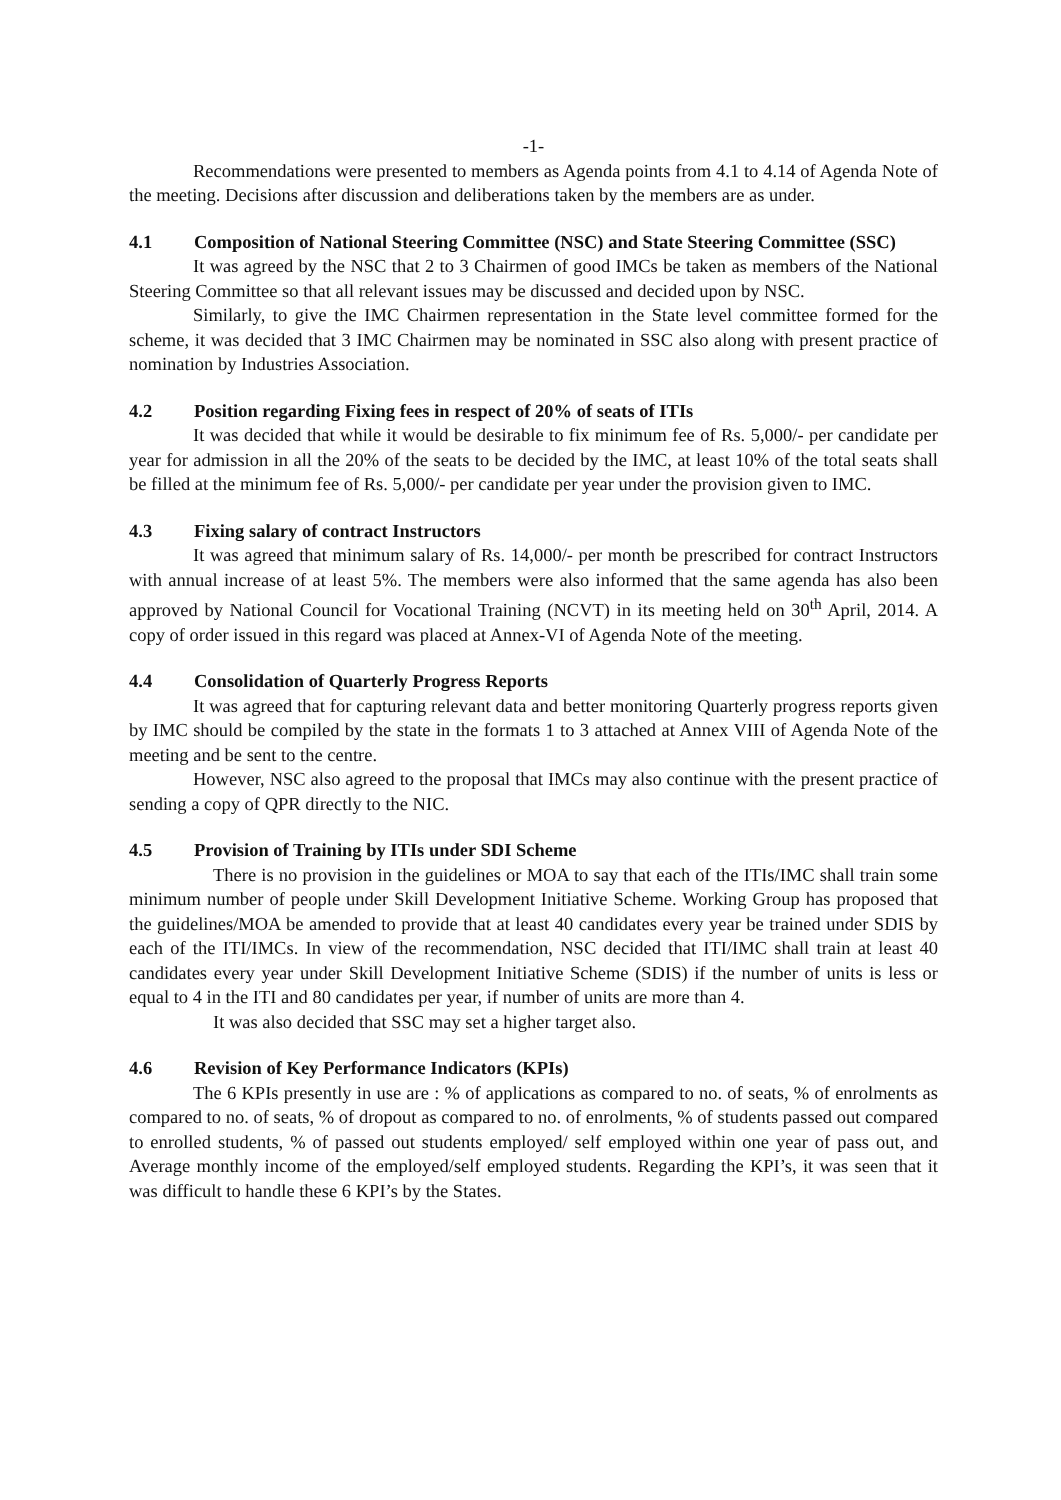-1-
Recommendations were presented to members as Agenda points from 4.1 to 4.14 of Agenda Note of the meeting. Decisions after discussion and deliberations taken by the members are as under.
4.1 Composition of National Steering Committee (NSC) and State Steering Committee (SSC)
It was agreed by the NSC that 2 to 3 Chairmen of good IMCs be taken as members of the National Steering Committee so that all relevant issues may be discussed and decided upon by NSC.
Similarly, to give the IMC Chairmen representation in the State level committee formed for the scheme, it was decided that 3 IMC Chairmen may be nominated in SSC also along with present practice of nomination by Industries Association.
4.2 Position regarding Fixing fees in respect of 20% of seats of ITIs
It was decided that while it would be desirable to fix minimum fee of Rs. 5,000/- per candidate per year for admission in all the 20% of the seats to be decided by the IMC, at least 10% of the total seats shall be filled at the minimum fee of Rs. 5,000/- per candidate per year under the provision given to IMC.
4.3 Fixing salary of contract Instructors
It was agreed that minimum salary of Rs. 14,000/- per month be prescribed for contract Instructors with annual increase of at least 5%. The members were also informed that the same agenda has also been approved by National Council for Vocational Training (NCVT) in its meeting held on 30<sup>th</sup> April, 2014. A copy of order issued in this regard was placed at Annex-VI of Agenda Note of the meeting.
4.4 Consolidation of Quarterly Progress Reports
It was agreed that for capturing relevant data and better monitoring Quarterly progress reports given by IMC should be compiled by the state in the formats 1 to 3 attached at Annex VIII of Agenda Note of the meeting and be sent to the centre.
However, NSC also agreed to the proposal that IMCs may also continue with the present practice of sending a copy of QPR directly to the NIC.
4.5 Provision of Training by ITIs under SDI Scheme
There is no provision in the guidelines or MOA to say that each of the ITIs/IMC shall train some minimum number of people under Skill Development Initiative Scheme. Working Group has proposed that the guidelines/MOA be amended to provide that at least 40 candidates every year be trained under SDIS by each of the ITI/IMCs. In view of the recommendation, NSC decided that ITI/IMC shall train at least 40 candidates every year under Skill Development Initiative Scheme (SDIS) if the number of units is less or equal to 4 in the ITI and 80 candidates per year, if number of units are more than 4.
It was also decided that SSC may set a higher target also.
4.6 Revision of Key Performance Indicators (KPIs)
The 6 KPIs presently in use are : % of applications as compared to no. of seats, % of enrolments as compared to no. of seats, % of dropout as compared to no. of enrolments, % of students passed out compared to enrolled students, % of passed out students employed/ self employed within one year of pass out, and Average monthly income of the employed/self employed students. Regarding the KPI’s, it was seen that it was difficult to handle these 6 KPI’s by the States.